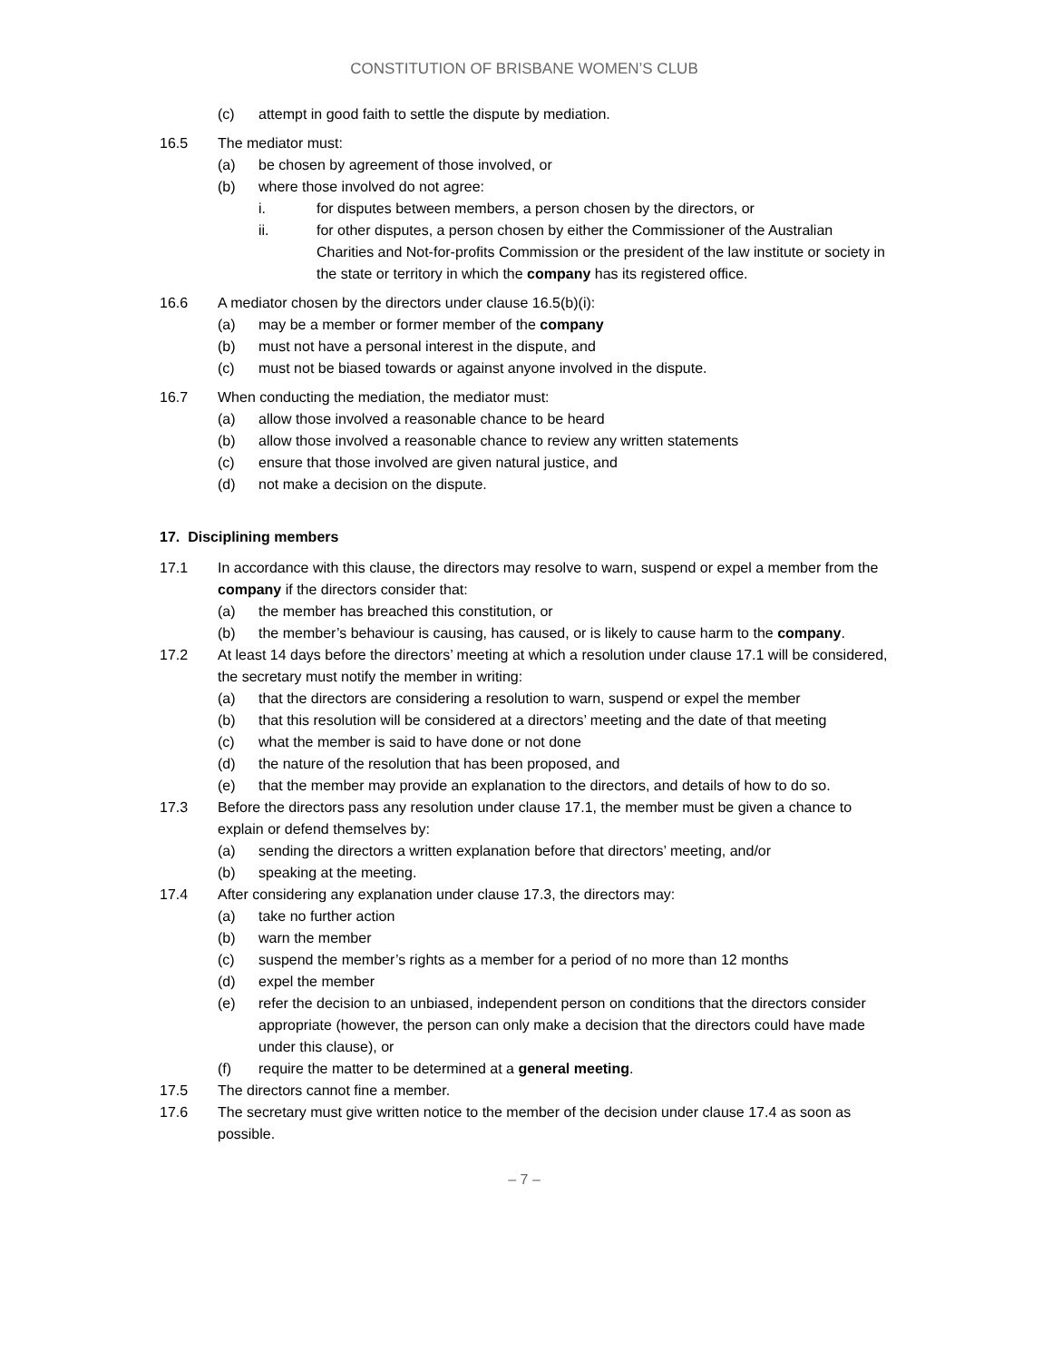CONSTITUTION OF BRISBANE WOMEN’S CLUB
(c) attempt in good faith to settle the dispute by mediation.
16.5 The mediator must:
(a) be chosen by agreement of those involved, or
(b) where those involved do not agree:
i. for disputes between members, a person chosen by the directors, or
ii. for other disputes, a person chosen by either the Commissioner of the Australian Charities and Not-for-profits Commission or the president of the law institute or society in the state or territory in which the company has its registered office.
16.6 A mediator chosen by the directors under clause 16.5(b)(i):
(a) may be a member or former member of the company
(b) must not have a personal interest in the dispute, and
(c) must not be biased towards or against anyone involved in the dispute.
16.7 When conducting the mediation, the mediator must:
(a) allow those involved a reasonable chance to be heard
(b) allow those involved a reasonable chance to review any written statements
(c) ensure that those involved are given natural justice, and
(d) not make a decision on the dispute.
17. Disciplining members
17.1 In accordance with this clause, the directors may resolve to warn, suspend or expel a member from the company if the directors consider that:
(a) the member has breached this constitution, or
(b) the member’s behaviour is causing, has caused, or is likely to cause harm to the company.
17.2 At least 14 days before the directors’ meeting at which a resolution under clause 17.1 will be considered, the secretary must notify the member in writing:
(a) that the directors are considering a resolution to warn, suspend or expel the member
(b) that this resolution will be considered at a directors’ meeting and the date of that meeting
(c) what the member is said to have done or not done
(d) the nature of the resolution that has been proposed, and
(e) that the member may provide an explanation to the directors, and details of how to do so.
17.3 Before the directors pass any resolution under clause 17.1, the member must be given a chance to explain or defend themselves by:
(a) sending the directors a written explanation before that directors’ meeting, and/or
(b) speaking at the meeting.
17.4 After considering any explanation under clause 17.3, the directors may:
(a) take no further action
(b) warn the member
(c) suspend the member’s rights as a member for a period of no more than 12 months
(d) expel the member
(e) refer the decision to an unbiased, independent person on conditions that the directors consider appropriate (however, the person can only make a decision that the directors could have made under this clause), or
(f) require the matter to be determined at a general meeting.
17.5 The directors cannot fine a member.
17.6 The secretary must give written notice to the member of the decision under clause 17.4 as soon as possible.
– 7 –